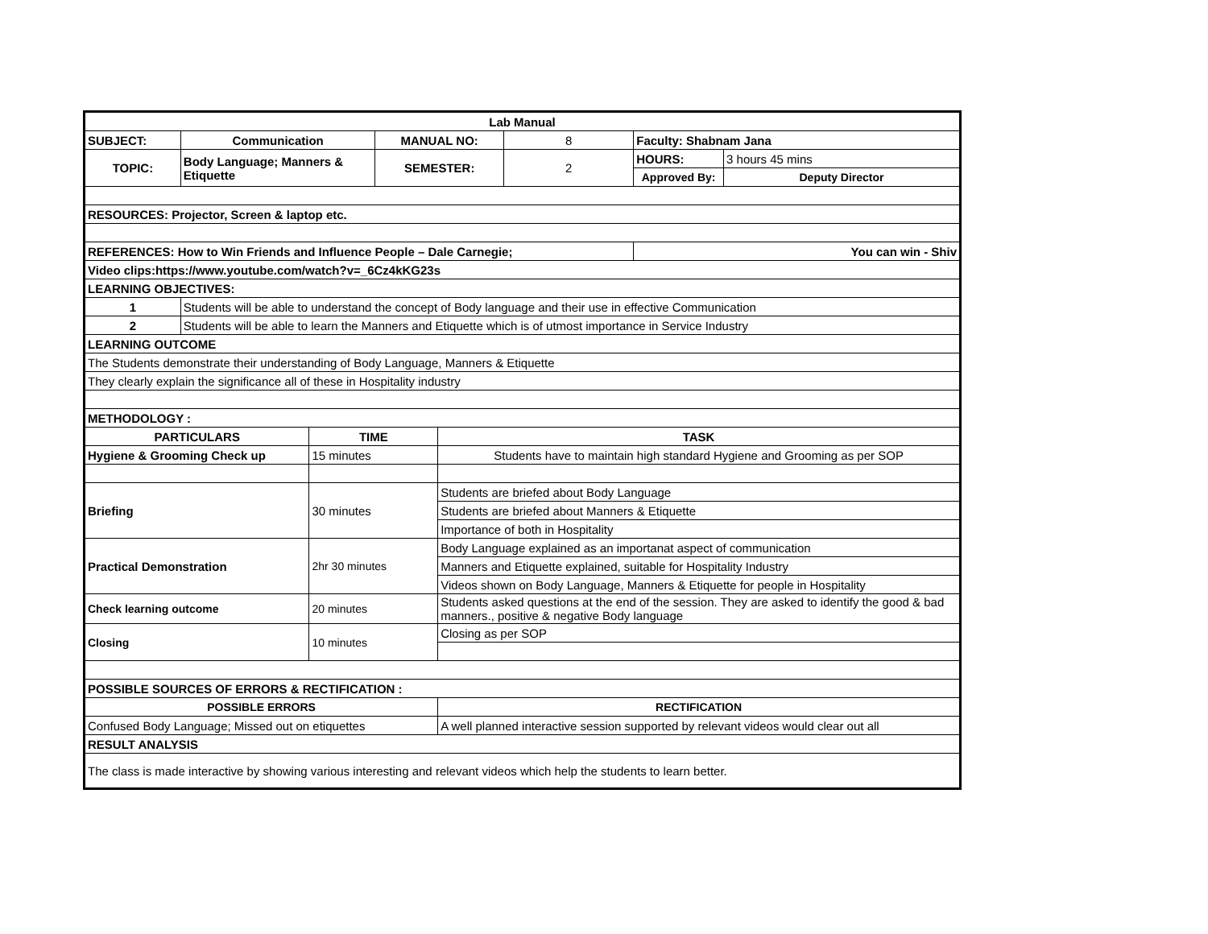| Lab Manual | | | | | | | |
| SUBJECT: | Communication | | MANUAL NO: | | 8 | Faculty: Shabnam Jana | |
| TOPIC: | Body Language; Manners & Etiquette | | SEMESTER: | | 2 | HOURS: | 3 hours 45 mins |
| | | | | | | Approved By: | Deputy Director |
| RESOURCES: Projector, Screen & laptop etc. | | | | | | | |
| REFERENCES: How to Win Friends and Influence People – Dale Carnegie; | | | | | | You can win - Shiv | |
| Video clips:https://www.youtube.com/watch?v=_6Cz4kKG23s | | | | | | | |
| LEARNING OBJECTIVES: | | | | | | | |
| 1 | Students will be able to understand the concept of Body language and their use in effective Communication | | | | | | |
| 2 | Students will be able to learn the Manners and Etiquette which is of utmost importance in Service Industry | | | | | | |
| LEARNING OUTCOME | | | | | | | |
| The Students demonstrate their understanding of Body Language, Manners & Etiquette | | | | | | | |
| They clearly explain the significance all of these in Hospitality industry | | | | | | | |
| METHODOLOGY : | | | | | | | |
| PARTICULARS | | TIME | | TASK | | | |
| Hygiene & Grooming Check up | | 15 minutes | | Students have to maintain high standard Hygiene and Grooming as per SOP | | | |
| Briefing | | 30 minutes | | Students are briefed about Body Language | | | |
| | | | | Students are briefed about Manners & Etiquette | | | |
| | | | | Importance of both in Hospitality | | | |
| Practical Demonstration | | 2hr 30 minutes | | Body Language explained as an importanat aspect of communication | | | |
| | | | | Manners and Etiquette explained, suitable for Hospitality Industry | | | |
| | | | | Videos shown on Body Language, Manners & Etiquette for people in Hospitality | | | |
| Check learning outcome | | 20 minutes | | Students asked questions at the end of the session. They are asked to identify the good & bad manners., positive & negative Body language | | | |
| Closing | | 10 minutes | | Closing as per SOP | | | |
| POSSIBLE SOURCES OF ERRORS & RECTIFICATION : | | | | | | | |
| POSSIBLE ERRORS | | | | RECTIFICATION | | | |
| Confused Body Language; Missed out on etiquettes | | | | A well planned interactive session supported by relevant videos would clear out all | | | |
| RESULT ANALYSIS | | | | | | | |
| The class is made interactive by showing various interesting and relevant videos which help the students to learn better. | | | | | | | |